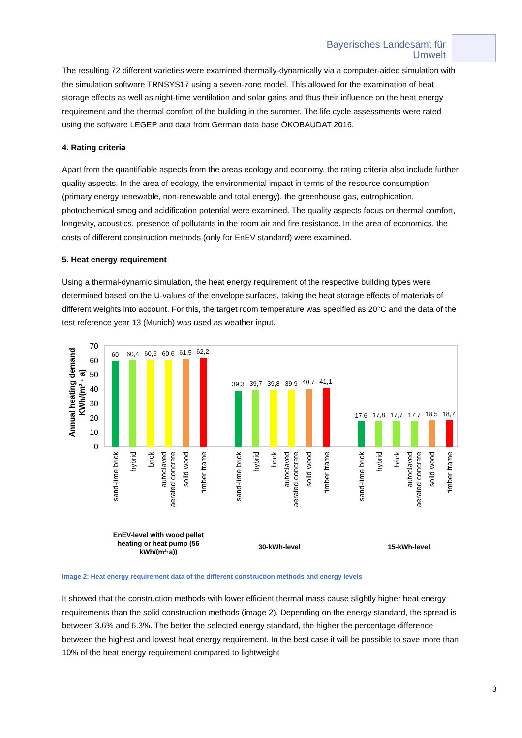Bayerisches Landesamt für
Umwelt
The resulting 72 different varieties were examined thermally-dynamically via a computer-aided simulation with the simulation software TRNSYS17 using a seven-zone model. This allowed for the examination of heat storage effects as well as night-time ventilation and solar gains and thus their influence on the heat energy requirement and the thermal comfort of the building in the summer. The life cycle assessments were rated using the software LEGEP and data from German data base ÖKOBAUDAT 2016.
4. Rating criteria
Apart from the quantifiable aspects from the areas ecology and economy, the rating criteria also include further quality aspects. In the area of ecology, the environmental impact in terms of the resource consumption (primary energy renewable, non-renewable and total energy), the greenhouse gas, eutrophication, photochemical smog and acidification potential were examined. The quality aspects focus on thermal comfort, longevity, acoustics, presence of pollutants in the room air and fire resistance. In the area of economics, the costs of different construction methods (only for EnEV standard) were examined.
5. Heat energy requirement
Using a thermal-dynamic simulation, the heat energy requirement of the respective building types were determined based on the U-values of the envelope surfaces, taking the heat storage effects of materials of different weights into account. For this, the target room temperature was specified as 20°C and the data of the test reference year 13 (Munich) was used as weather input.
Annual heating demand
KWh/(m² · a)
0
10
20
30
40
50
60
70
60
60,4
60,6
60,6
61,5
62,2
39,3
39,7
39,8
39,9
40,7
41,1
17,6
17,8
17,7
17,7
18,5
18,7
sand-lime brick
hybrid
brick
autoclaved
aerated concrete
solid wood
timber frame
sand-lime brick
hybrid
brick
autoclaved
aerated concrete
solid wood
timber frame
sand-lime brick
hybrid
brick
autoclaved
aerated concrete
solid wood
timber frame
EnEV-level with wood pellet
heating or heat pump (56
kWh/(m²·a))
30-kWh-level
15-kWh-level
Image 2: Heat energy requirement data of the different construction methods and energy levels
It showed that the construction methods with lower efficient thermal mass cause slightly higher heat energy requirements than the solid construction methods (image 2). Depending on the energy standard, the spread is between 3.6% and 6.3%. The better the selected energy standard, the higher the percentage difference between the highest and lowest heat energy requirement. In the best case it will be possible to save more than 10% of the heat energy requirement compared to lightweight
3